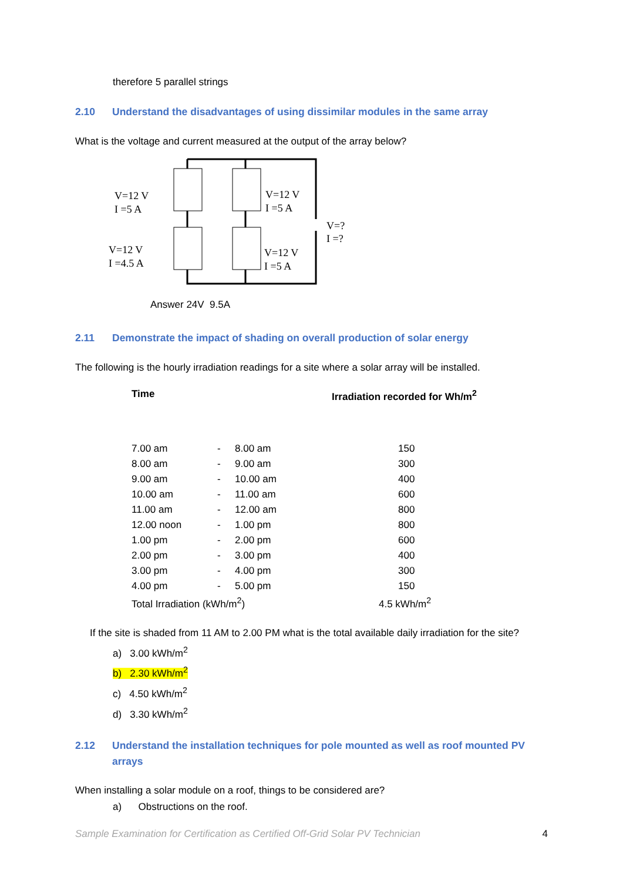therefore 5 parallel strings
2.10 Understand the disadvantages of using dissimilar modules in the same array
What is the voltage and current measured at the output of the array below?
V=12 V
I =5 A
V=12 V
I =5 A
V=?
I =?
V=12 V
I =4.5 A
V=12 V
I =5 A
Answer 24V 9.5A
2.11 Demonstrate the impact of shading on overall production of solar energy
The following is the hourly irradiation readings for a site where a solar array will be installed.
| Time | | | Irradiation recorded for Wh/m<sup>2</sup> |
| --- | --- | --- | --- |
| 7.00 am | - | 8.00 am | 150 |
| 8.00 am | - | 9.00 am | 300 |
| 9.00 am | - | 10.00 am | 400 |
| 10.00 am | - | 11.00 am | 600 |
| 11.00 am | - | 12.00 am | 800 |
| 12.00 noon | - | 1.00 pm | 800 |
| 1.00 pm | - | 2.00 pm | 600 |
| 2.00 pm | - | 3.00 pm | 400 |
| 3.00 pm | - | 4.00 pm | 300 |
| 4.00 pm | - | 5.00 pm | 150 |
| Total Irradiation (kWh/m<sup>2</sup>) | | | 4.5 kWh/m<sup>2</sup> |
If the site is shaded from 11 AM to 2.00 PM what is the total available daily irradiation for the site?
a) 3.00 kWh/m<sup>2</sup>
b) 2.30 kWh/m<sup>2</sup>
c) 4.50 kWh/m<sup>2</sup>
d) 3.30 kWh/m<sup>2</sup>
2.12 Understand the installation techniques for pole mounted as well as roof mounted PV arrays
When installing a solar module on a roof, things to be considered are?
a) Obstructions on the roof.
Sample Examination for Certification as Certified Off-Grid Solar PV Technician 4